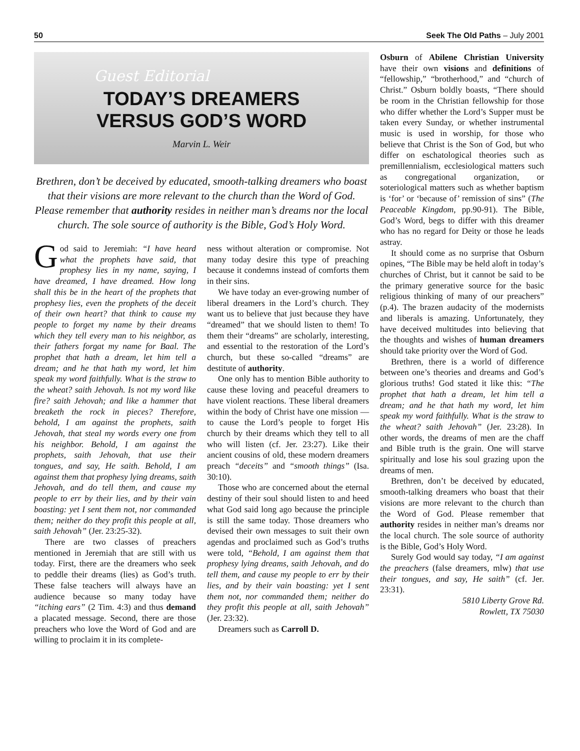50 Seek The Old Paths – July 2001
Guest Editorial
TODAY’S DREAMERS
VERSUS GOD’S WORD
Marvin L. Weir
Brethren, don’t be deceived by educated, smooth-talking dreamers who boast that their visions are more relevant to the church than the Word of God. Please remember that authority resides in neither man’s dreams nor the local church. The sole source of authority is the Bible, God’s Holy Word.
God said to Jeremiah: “I have heard what the prophets have said, that prophesy lies in my name, saying, I have dreamed, I have dreamed. How long shall this be in the heart of the prophets that prophesy lies, even the prophets of the deceit of their own heart? that think to cause my people to forget my name by their dreams which they tell every man to his neighbor, as their fathers forgat my name for Baal. The prophet that hath a dream, let him tell a dream; and he that hath my word, let him speak my word faithfully. What is the straw to the wheat? saith Jehovah. Is not my word like fire? saith Jehovah; and like a hammer that breaketh the rock in pieces? Therefore, behold, I am against the prophets, saith Jehovah, that steal my words every one from his neighbor. Behold, I am against the prophets, saith Jehovah, that use their tongues, and say, He saith. Behold, I am against them that prophesy lying dreams, saith Jehovah, and do tell them, and cause my people to err by their lies, and by their vain boasting: yet I sent them not, nor commanded them; neither do they profit this people at all, saith Jehovah” (Jer. 23:25-32).
There are two classes of preachers mentioned in Jeremiah that are still with us today. First, there are the dreamers who seek to peddle their dreams (lies) as God’s truth. These false teachers will always have an audience because so many today have “itching ears” (2 Tim. 4:3) and thus demand a placated message. Second, there are those preachers who love the Word of God and are willing to proclaim it in its complete-
ness without alteration or compromise. Not many today desire this type of preaching because it condemns instead of comforts them in their sins.
We have today an ever-growing number of liberal dreamers in the Lord’s church. They want us to believe that just because they have “dreamed” that we should listen to them! To them their “dreams” are scholarly, interesting, and essential to the restoration of the Lord’s church, but these so-called “dreams” are destitute of authority.
One only has to mention Bible authority to cause these loving and peaceful dreamers to have violent reactions. These liberal dreamers within the body of Christ have one mission — to cause the Lord’s people to forget His church by their dreams which they tell to all who will listen (cf. Jer. 23:27). Like their ancient cousins of old, these modern dreamers preach “deceits” and “smooth things” (Isa. 30:10).
Those who are concerned about the eternal destiny of their soul should listen to and heed what God said long ago because the principle is still the same today. Those dreamers who devised their own messages to suit their own agendas and proclaimed such as God’s truths were told, “Behold, I am against them that prophesy lying dreams, saith Jehovah, and do tell them, and cause my people to err by their lies, and by their vain boasting: yet I sent them not, nor commanded them; neither do they profit this people at all, saith Jehovah” (Jer. 23:32).
Dreamers such as Carroll D.
Osburn of Abilene Christian University have their own visions and definitions of “fellowship,” “brotherhood,” and “church of Christ.” Osburn boldly boasts, “There should be room in the Christian fellowship for those who differ whether the Lord’s Supper must be taken every Sunday, or whether instrumental music is used in worship, for those who believe that Christ is the Son of God, but who differ on eschatological theories such as premillennialism, ecclesiological matters such as congregational organization, or soteriological matters such as whether baptism is ‘for’ or ‘because of’ remission of sins” (The Peaceable Kingdom, pp.90-91). The Bible, God’s Word, begs to differ with this dreamer who has no regard for Deity or those he leads astray.
It should come as no surprise that Osburn opines, “The Bible may be held aloft in today’s churches of Christ, but it cannot be said to be the primary generative source for the basic religious thinking of many of our preachers” (p.4). The brazen audacity of the modernists and liberals is amazing. Unfortunately, they have deceived multitudes into believing that the thoughts and wishes of human dreamers should take priority over the Word of God.
Brethren, there is a world of difference between one’s theories and dreams and God’s glorious truths! God stated it like this: “The prophet that hath a dream, let him tell a dream; and he that hath my word, let him speak my word faithfully. What is the straw to the wheat? saith Jehovah” (Jer. 23:28). In other words, the dreams of men are the chaff and Bible truth is the grain. One will starve spiritually and lose his soul grazing upon the dreams of men.
Brethren, don’t be deceived by educated, smooth-talking dreamers who boast that their visions are more relevant to the church than the Word of God. Please remember that authority resides in neither man’s dreams nor the local church. The sole source of authority is the Bible, God’s Holy Word.
Surely God would say today, “I am against the preachers (false dreamers, mlw) that use their tongues, and say, He saith” (cf. Jer. 23:31).
5810 Liberty Grove Rd.
Rowlett, TX 75030